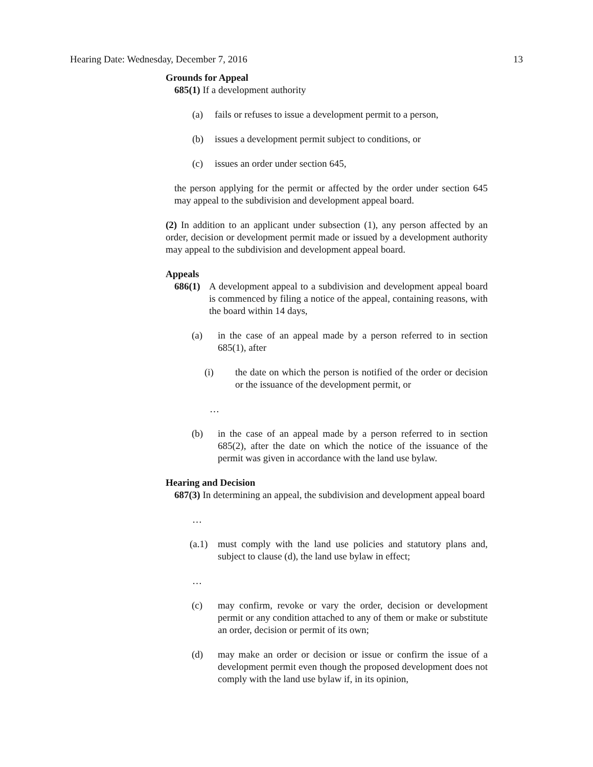Hearing Date: Wednesday, December 7, 2016 13
Grounds for Appeal
685(1) If a development authority
(a) fails or refuses to issue a development permit to a person,
(b) issues a development permit subject to conditions, or
(c) issues an order under section 645,
the person applying for the permit or affected by the order under section 645 may appeal to the subdivision and development appeal board.
(2) In addition to an applicant under subsection (1), any person affected by an order, decision or development permit made or issued by a development authority may appeal to the subdivision and development appeal board.
Appeals
686(1) A development appeal to a subdivision and development appeal board is commenced by filing a notice of the appeal, containing reasons, with the board within 14 days,
(a) in the case of an appeal made by a person referred to in section 685(1), after
(i) the date on which the person is notified of the order or decision or the issuance of the development permit, or
…
(b) in the case of an appeal made by a person referred to in section 685(2), after the date on which the notice of the issuance of the permit was given in accordance with the land use bylaw.
Hearing and Decision
687(3) In determining an appeal, the subdivision and development appeal board
…
(a.1) must comply with the land use policies and statutory plans and, subject to clause (d), the land use bylaw in effect;
…
(c) may confirm, revoke or vary the order, decision or development permit or any condition attached to any of them or make or substitute an order, decision or permit of its own;
(d) may make an order or decision or issue or confirm the issue of a development permit even though the proposed development does not comply with the land use bylaw if, in its opinion,